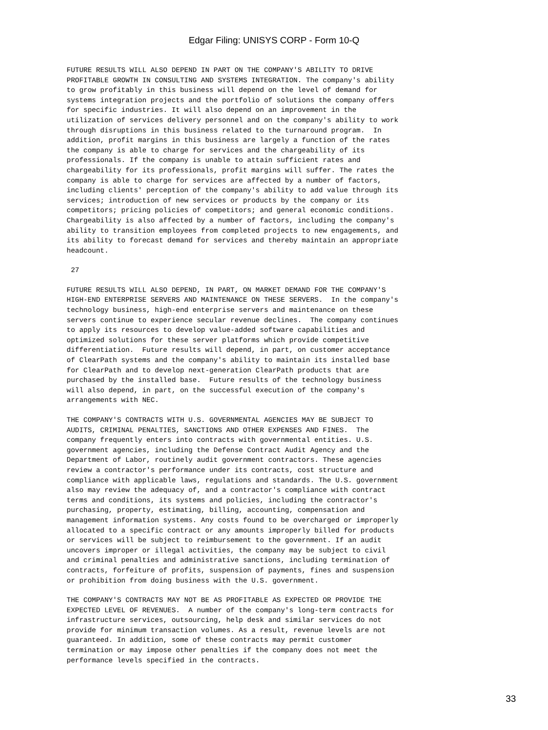Edgar Filing: UNISYS CORP - Form 10-Q
FUTURE RESULTS WILL ALSO DEPEND IN PART ON THE COMPANY'S ABILITY TO DRIVE
PROFITABLE GROWTH IN CONSULTING AND SYSTEMS INTEGRATION. The company's ability
to grow profitably in this business will depend on the level of demand for
systems integration projects and the portfolio of solutions the company offers
for specific industries. It will also depend on an improvement in the
utilization of services delivery personnel and on the company's ability to work
through disruptions in this business related to the turnaround program.  In
addition, profit margins in this business are largely a function of the rates
the company is able to charge for services and the chargeability of its
professionals. If the company is unable to attain sufficient rates and
chargeability for its professionals, profit margins will suffer. The rates the
company is able to charge for services are affected by a number of factors,
including clients' perception of the company's ability to add value through its
services; introduction of new services or products by the company or its
competitors; pricing policies of competitors; and general economic conditions.
Chargeability is also affected by a number of factors, including the company's
ability to transition employees from completed projects to new engagements, and
its ability to forecast demand for services and thereby maintain an appropriate
headcount.
 27
FUTURE RESULTS WILL ALSO DEPEND, IN PART, ON MARKET DEMAND FOR THE COMPANY'S
HIGH-END ENTERPRISE SERVERS AND MAINTENANCE ON THESE SERVERS.  In the company's
technology business, high-end enterprise servers and maintenance on these
servers continue to experience secular revenue declines.  The company continues
to apply its resources to develop value-added software capabilities and
optimized solutions for these server platforms which provide competitive
differentiation.  Future results will depend, in part, on customer acceptance
of ClearPath systems and the company's ability to maintain its installed base
for ClearPath and to develop next-generation ClearPath products that are
purchased by the installed base.  Future results of the technology business
will also depend, in part, on the successful execution of the company's
arrangements with NEC.
THE COMPANY'S CONTRACTS WITH U.S. GOVERNMENTAL AGENCIES MAY BE SUBJECT TO
AUDITS, CRIMINAL PENALTIES, SANCTIONS AND OTHER EXPENSES AND FINES.  The
company frequently enters into contracts with governmental entities. U.S.
government agencies, including the Defense Contract Audit Agency and the
Department of Labor, routinely audit government contractors. These agencies
review a contractor's performance under its contracts, cost structure and
compliance with applicable laws, regulations and standards. The U.S. government
also may review the adequacy of, and a contractor's compliance with contract
terms and conditions, its systems and policies, including the contractor's
purchasing, property, estimating, billing, accounting, compensation and
management information systems. Any costs found to be overcharged or improperly
allocated to a specific contract or any amounts improperly billed for products
or services will be subject to reimbursement to the government. If an audit
uncovers improper or illegal activities, the company may be subject to civil
and criminal penalties and administrative sanctions, including termination of
contracts, forfeiture of profits, suspension of payments, fines and suspension
or prohibition from doing business with the U.S. government.
THE COMPANY'S CONTRACTS MAY NOT BE AS PROFITABLE AS EXPECTED OR PROVIDE THE
EXPECTED LEVEL OF REVENUES.  A number of the company's long-term contracts for
infrastructure services, outsourcing, help desk and similar services do not
provide for minimum transaction volumes. As a result, revenue levels are not
guaranteed. In addition, some of these contracts may permit customer
termination or may impose other penalties if the company does not meet the
performance levels specified in the contracts.
33